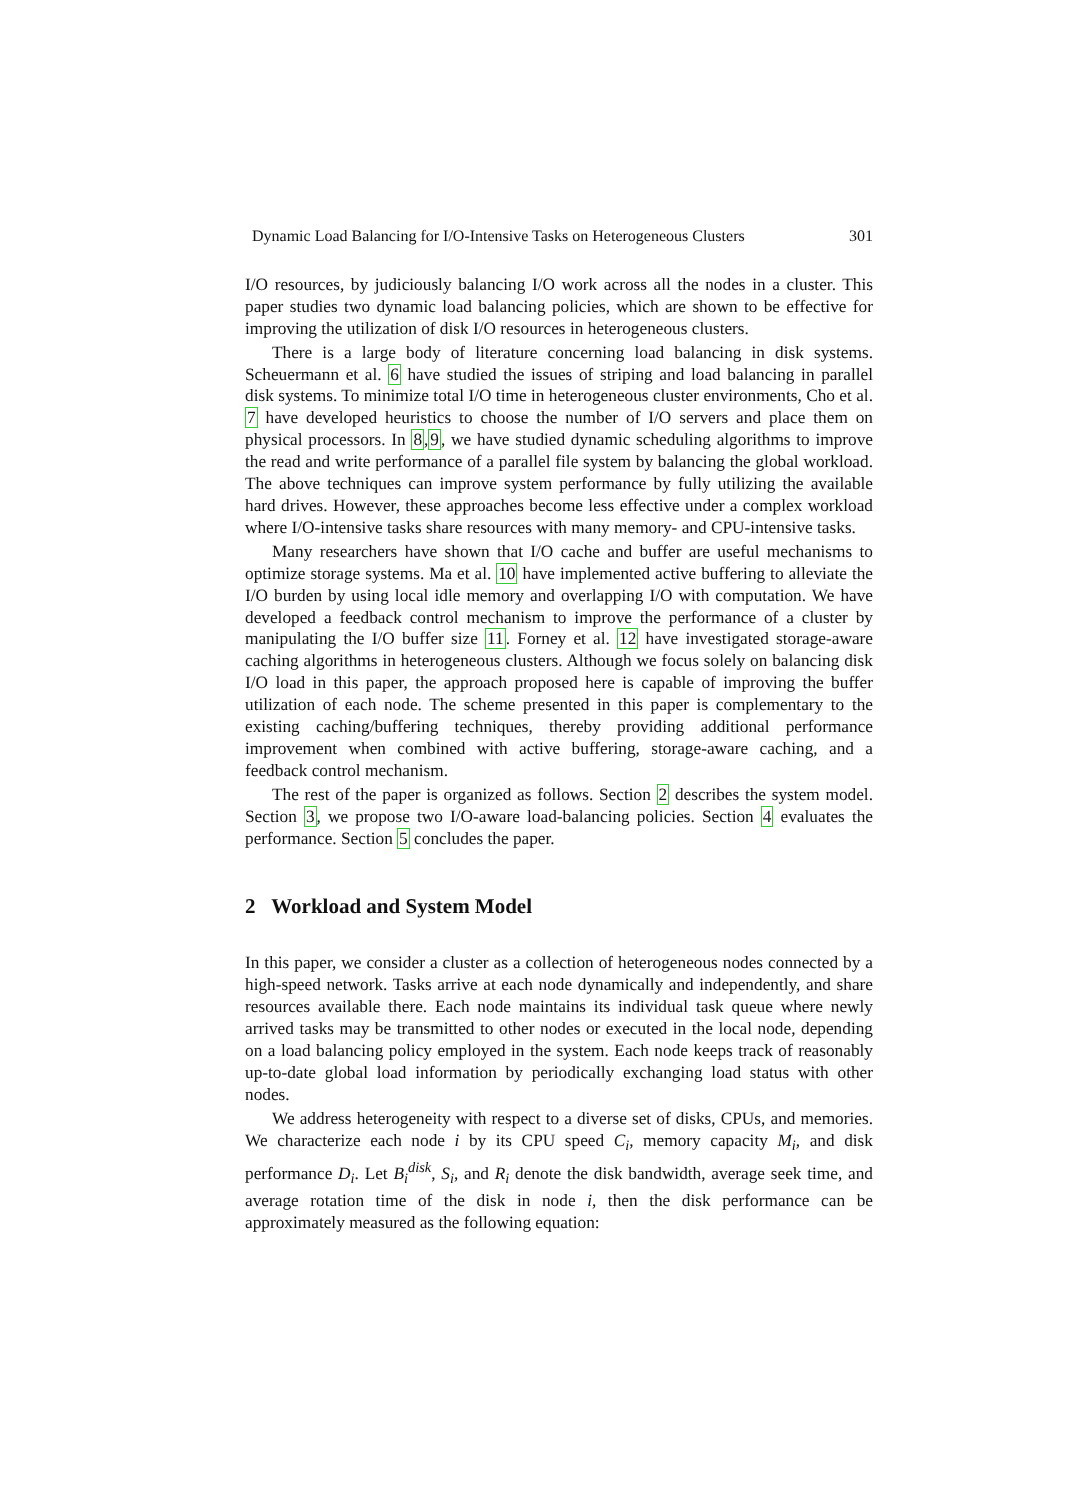Dynamic Load Balancing for I/O-Intensive Tasks on Heterogeneous Clusters 301
I/O resources, by judiciously balancing I/O work across all the nodes in a cluster. This paper studies two dynamic load balancing policies, which are shown to be effective for improving the utilization of disk I/O resources in heterogeneous clusters.
There is a large body of literature concerning load balancing in disk systems. Scheuermann et al. 6 have studied the issues of striping and load balancing in parallel disk systems. To minimize total I/O time in heterogeneous cluster environments, Cho et al. 7 have developed heuristics to choose the number of I/O servers and place them on physical processors. In 8,9, we have studied dynamic scheduling algorithms to improve the read and write performance of a parallel file system by balancing the global workload. The above techniques can improve system performance by fully utilizing the available hard drives. However, these approaches become less effective under a complex workload where I/O-intensive tasks share resources with many memory- and CPU-intensive tasks.
Many researchers have shown that I/O cache and buffer are useful mechanisms to optimize storage systems. Ma et al. 10 have implemented active buffering to alleviate the I/O burden by using local idle memory and overlapping I/O with computation. We have developed a feedback control mechanism to improve the performance of a cluster by manipulating the I/O buffer size 11. Forney et al. 12 have investigated storage-aware caching algorithms in heterogeneous clusters. Although we focus solely on balancing disk I/O load in this paper, the approach proposed here is capable of improving the buffer utilization of each node. The scheme presented in this paper is complementary to the existing caching/buffering techniques, thereby providing additional performance improvement when combined with active buffering, storage-aware caching, and a feedback control mechanism.
The rest of the paper is organized as follows. Section 2 describes the system model. Section 3, we propose two I/O-aware load-balancing policies. Section 4 evaluates the performance. Section 5 concludes the paper.
2 Workload and System Model
In this paper, we consider a cluster as a collection of heterogeneous nodes connected by a high-speed network. Tasks arrive at each node dynamically and independently, and share resources available there. Each node maintains its individual task queue where newly arrived tasks may be transmitted to other nodes or executed in the local node, depending on a load balancing policy employed in the system. Each node keeps track of reasonably up-to-date global load information by periodically exchanging load status with other nodes.
We address heterogeneity with respect to a diverse set of disks, CPUs, and memories. We characterize each node i by its CPU speed C<sub>i</sub>, memory capacity M<sub>i</sub>, and disk performance D<sub>i</sub>. Let B<sub>i</sub><sup>disk</sup>, S<sub>i</sub>, and R<sub>i</sub> denote the disk bandwidth, average seek time, and average rotation time of the disk in node i, then the disk performance can be approximately measured as the following equation: